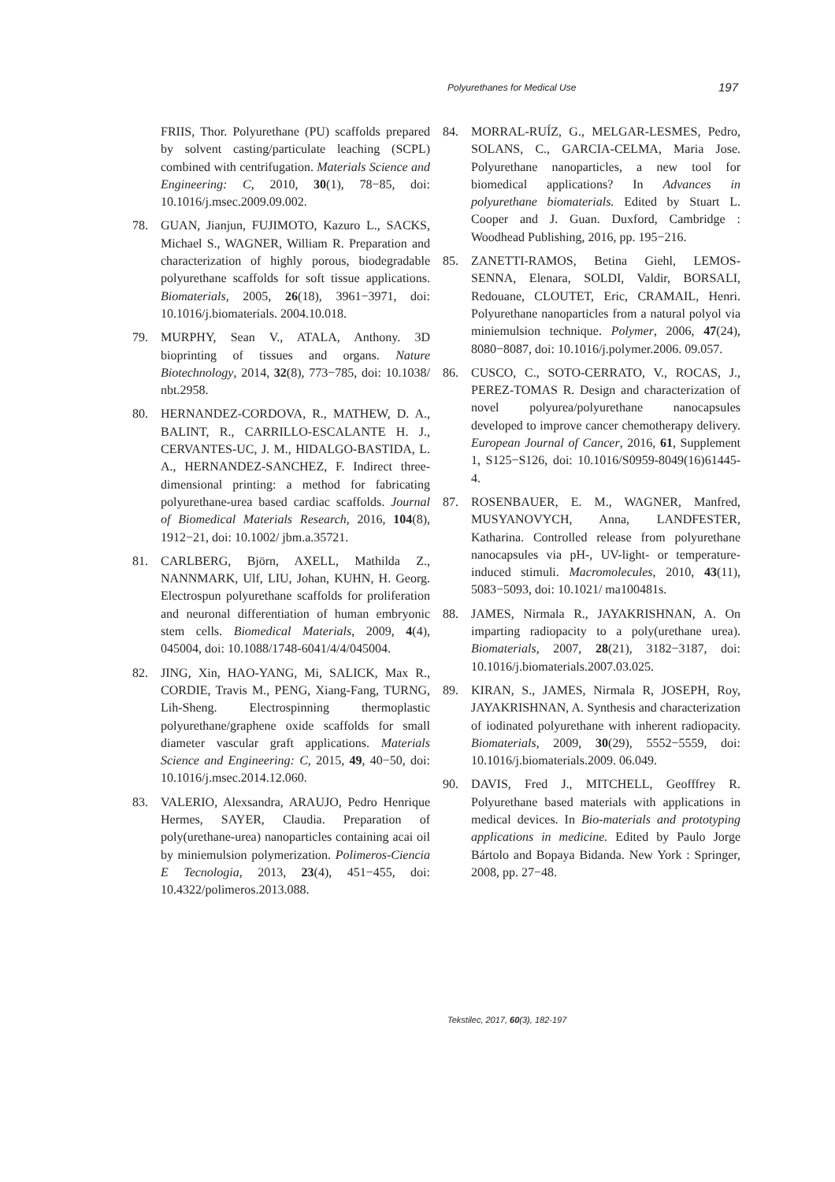Polyurethanes for Medical Use 197
FRIIS, Thor. Polyurethane (PU) scaffolds prepared by solvent casting/particulate leaching (SCPL) combined with centrifugation. Materials Science and Engineering: C, 2010, 30(1), 78−85, doi: 10.1016/j.msec.2009.09.002.
78. GUAN, Jianjun, FUJIMOTO, Kazuro L., SACKS, Michael S., WAGNER, William R. Preparation and characterization of highly porous, biodegradable polyurethane scaffolds for soft tissue applications. Biomaterials, 2005, 26(18), 3961−3971, doi: 10.1016/j.biomaterials. 2004.10.018.
79. MURPHY, Sean V., ATALA, Anthony. 3D bioprinting of tissues and organs. Nature Biotechnology, 2014, 32(8), 773−785, doi: 10.1038/ nbt.2958.
80. HERNANDEZ-CORDOVA, R., MATHEW, D. A., BALINT, R., CARRILLO-ESCALANTE H. J., CERVANTES-UC, J. M., HIDALGO-BASTIDA, L. A., HERNANDEZ-SANCHEZ, F. Indirect three-dimensional printing: a method for fabricating polyurethane-urea based cardiac scaffolds. Journal of Biomedical Materials Research, 2016, 104(8), 1912−21, doi: 10.1002/ jbm.a.35721.
81. CARLBERG, Björn, AXELL, Mathilda Z., NANNMARK, Ulf, LIU, Johan, KUHN, H. Georg. Electrospun polyurethane scaffolds for proliferation and neuronal differentiation of human embryonic stem cells. Biomedical Materials, 2009, 4(4), 045004, doi: 10.1088/1748-6041/4/4/045004.
82. JING, Xin, HAO-YANG, Mi, SALICK, Max R., CORDIE, Travis M., PENG, Xiang-Fang, TURNG, Lih-Sheng. Electrospinning thermoplastic polyurethane/graphene oxide scaffolds for small diameter vascular graft applications. Materials Science and Engineering: C, 2015, 49, 40−50, doi: 10.1016/j.msec.2014.12.060.
83. VALERIO, Alexsandra, ARAUJO, Pedro Henrique Hermes, SAYER, Claudia. Preparation of poly(urethane-urea) nanoparticles containing acai oil by miniemulsion polymerization. Polimeros-Ciencia E Tecnologia, 2013, 23(4), 451−455, doi: 10.4322/polimeros.2013.088.
84. MORRAL-RUÍZ, G., MELGAR-LESMES, Pedro, SOLANS, C., GARCIA-CELMA, Maria Jose. Polyurethane nanoparticles, a new tool for biomedical applications? In Advances in polyurethane biomaterials. Edited by Stuart L. Cooper and J. Guan. Duxford, Cambridge : Woodhead Publishing, 2016, pp. 195−216.
85. ZANETTI-RAMOS, Betina Giehl, LEMOS-SENNA, Elenara, SOLDI, Valdir, BORSALI, Redouane, CLOUTET, Eric, CRAMAIL, Henri. Polyurethane nanoparticles from a natural polyol via miniemulsion technique. Polymer, 2006, 47(24), 8080−8087, doi: 10.1016/j.polymer.2006. 09.057.
86. CUSCO, C., SOTO-CERRATO, V., ROCAS, J., PEREZ-TOMAS R. Design and characterization of novel polyurea/polyurethane nanocapsules developed to improve cancer chemotherapy delivery. European Journal of Cancer, 2016, 61, Supplement 1, S125−S126, doi: 10.1016/S0959-8049(16)61445-4.
87. ROSENBAUER, E. M., WAGNER, Manfred, MUSYANOVYCH, Anna, LANDFESTER, Katharina. Controlled release from polyurethane nanocapsules via pH-, UV-light- or temperature-induced stimuli. Macromolecules, 2010, 43(11), 5083−5093, doi: 10.1021/ ma100481s.
88. JAMES, Nirmala R., JAYAKRISHNAN, A. On imparting radiopacity to a poly(urethane urea). Biomaterials, 2007, 28(21), 3182−3187, doi: 10.1016/j.biomaterials.2007.03.025.
89. KIRAN, S., JAMES, Nirmala R, JOSEPH, Roy, JAYAKRISHNAN, A. Synthesis and characterization of iodinated polyurethane with inherent radiopacity. Biomaterials, 2009, 30(29), 5552−5559, doi: 10.1016/j.biomaterials.2009. 06.049.
90. DAVIS, Fred J., MITCHELL, Geofffrey R. Polyurethane based materials with applications in medical devices. In Bio-materials and prototyping applications in medicine. Edited by Paulo Jorge Bártolo and Bopaya Bidanda. New York : Springer, 2008, pp. 27−48.
Tekstilec, 2017, 60(3), 182-197